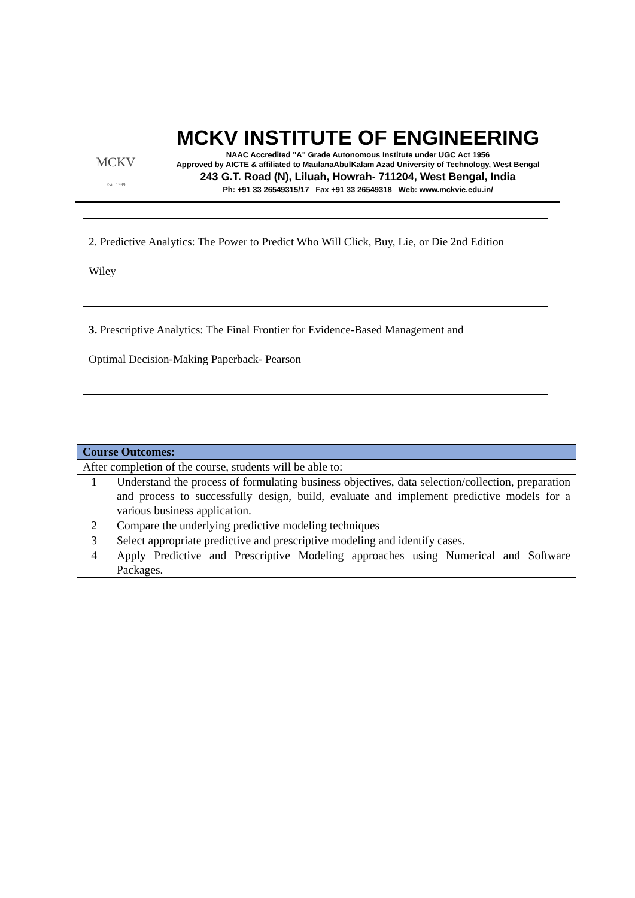MCKV
Estd.1999
MCKV INSTITUTE OF ENGINEERING
NAAC Accredited "A" Grade Autonomous Institute under UGC Act 1956
Approved by AICTE & affiliated to MaulanaAbulKalam Azad University of Technology, West Bengal
243 G.T. Road (N), Liluah, Howrah- 711204, West Bengal, India
Ph: +91 33 26549315/17 Fax +91 33 26549318 Web: www.mckvie.edu.in/
2. Predictive Analytics: The Power to Predict Who Will Click, Buy, Lie, or Die 2nd Edition
Wiley
3. Prescriptive Analytics: The Final Frontier for Evidence-Based Management and
Optimal Decision-Making Paperback- Pearson
| Course Outcomes: | |
| --- | --- |
| After completion of the course, students will be able to: | |
| 1 | Understand the process of formulating business objectives, data selection/collection, preparation and process to successfully design, build, evaluate and implement predictive models for a various business application. |
| 2 | Compare the underlying predictive modeling techniques |
| 3 | Select appropriate predictive and prescriptive modeling and identify cases. |
| 4 | Apply Predictive and Prescriptive Modeling approaches using Numerical and Software Packages. |